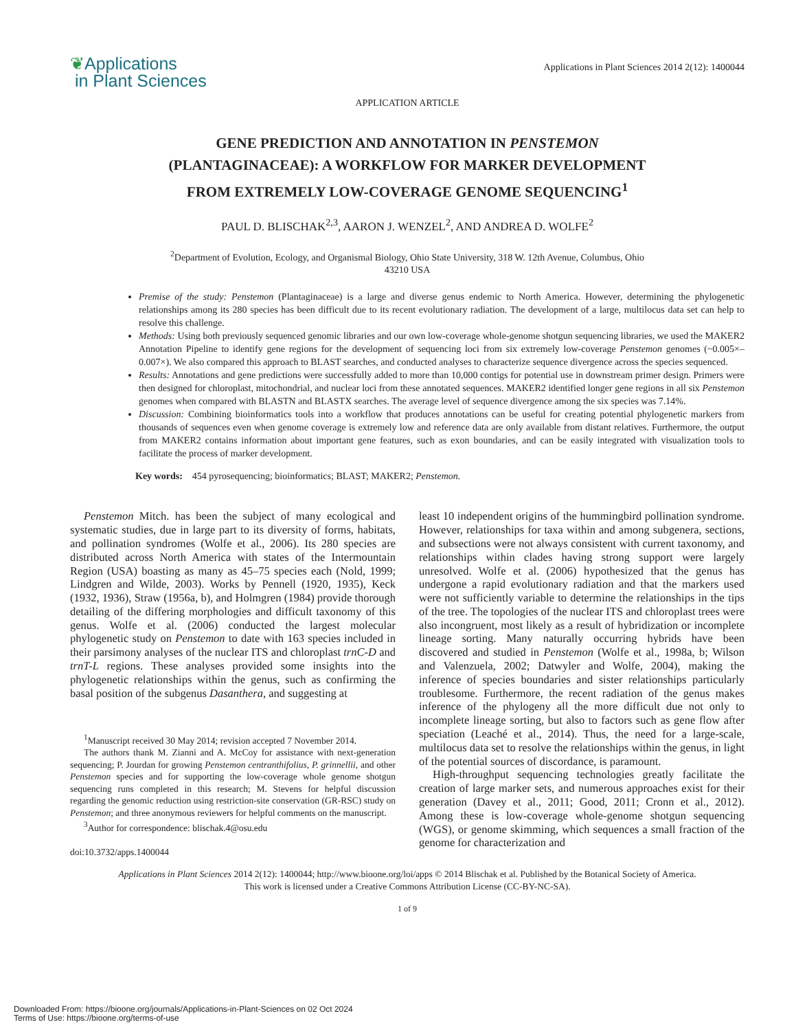❦Applications
in Plant Sciences
Applications in Plant Sciences 2014 2(12): 1400044
APPLICATION ARTICLE
GENE PREDICTION AND ANNOTATION IN PENSTEMON
(PLANTAGINACEAE): A WORKFLOW FOR MARKER DEVELOPMENT
FROM EXTREMELY LOW-COVERAGE GENOME SEQUENCING<sup>1</sup>
PAUL D. BLISCHAK<sup>2,3</sup>, AARON J. WENZEL<sup>2</sup>, AND ANDREA D. WOLFE<sup>2</sup>
<sup>2</sup> Department of Evolution, Ecology, and Organismal Biology, Ohio State University, 318 W. 12th Avenue, Columbus, Ohio
43210 USA
Premise of the study: Penstemon (Plantaginaceae) is a large and diverse genus endemic to North America. However, determining the phylogenetic relationships among its 280 species has been difficult due to its recent evolutionary radiation. The development of a large, multilocus data set can help to resolve this challenge.
Methods: Using both previously sequenced genomic libraries and our own low-coverage whole-genome shotgun sequencing libraries, we used the MAKER2 Annotation Pipeline to identify gene regions for the development of sequencing loci from six extremely low-coverage Penstemon genomes (~0.005×–0.007×). We also compared this approach to BLAST searches, and conducted analyses to characterize sequence divergence across the species sequenced.
Results: Annotations and gene predictions were successfully added to more than 10,000 contigs for potential use in downstream primer design. Primers were then designed for chloroplast, mitochondrial, and nuclear loci from these annotated sequences. MAKER2 identified longer gene regions in all six Penstemon genomes when compared with BLASTN and BLASTX searches. The average level of sequence divergence among the six species was 7.14%.
Discussion: Combining bioinformatics tools into a workflow that produces annotations can be useful for creating potential phylogenetic markers from thousands of sequences even when genome coverage is extremely low and reference data are only available from distant relatives. Furthermore, the output from MAKER2 contains information about important gene features, such as exon boundaries, and can be easily integrated with visualization tools to facilitate the process of marker development.
Key words: 454 pyrosequencing; bioinformatics; BLAST; MAKER2; Penstemon.
Penstemon Mitch. has been the subject of many ecological and systematic studies, due in large part to its diversity of forms, habitats, and pollination syndromes (Wolfe et al., 2006). Its 280 species are distributed across North America with states of the Intermountain Region (USA) boasting as many as 45–75 species each (Nold, 1999; Lindgren and Wilde, 2003). Works by Pennell (1920, 1935), Keck (1932, 1936), Straw (1956a, b), and Holmgren (1984) provide thorough detailing of the differing morphologies and difficult taxonomy of this genus. Wolfe et al. (2006) conducted the largest molecular phylogenetic study on Penstemon to date with 163 species included in their parsimony analyses of the nuclear ITS and chloroplast trnC-D and trnT-L regions. These analyses provided some insights into the phylogenetic relationships within the genus, such as confirming the basal position of the subgenus Dasanthera, and suggesting at
<sup>1</sup> Manuscript received 30 May 2014; revision accepted 7 November 2014.
The authors thank M. Zianni and A. McCoy for assistance with next-generation sequencing; P. Jourdan for growing Penstemon centranthifolius, P. grinnellii, and other Penstemon species and for supporting the low-coverage whole genome shotgun sequencing runs completed in this research; M. Stevens for helpful discussion regarding the genomic reduction using restriction-site conservation (GR-RSC) study on Penstemon; and three anonymous reviewers for helpful comments on the manuscript.
<sup>3</sup> Author for correspondence: blischak.4@osu.edu
doi:10.3732/apps.1400044
least 10 independent origins of the hummingbird pollination syndrome. However, relationships for taxa within and among subgenera, sections, and subsections were not always consistent with current taxonomy, and relationships within clades having strong support were largely unresolved. Wolfe et al. (2006) hypothesized that the genus has undergone a rapid evolutionary radiation and that the markers used were not sufficiently variable to determine the relationships in the tips of the tree. The topologies of the nuclear ITS and chloroplast trees were also incongruent, most likely as a result of hybridization or incomplete lineage sorting. Many naturally occurring hybrids have been discovered and studied in Penstemon (Wolfe et al., 1998a, b; Wilson and Valenzuela, 2002; Datwyler and Wolfe, 2004), making the inference of species boundaries and sister relationships particularly troublesome. Furthermore, the recent radiation of the genus makes inference of the phylogeny all the more difficult due not only to incomplete lineage sorting, but also to factors such as gene flow after speciation (Leaché et al., 2014). Thus, the need for a large-scale, multilocus data set to resolve the relationships within the genus, in light of the potential sources of discordance, is paramount.
High-throughput sequencing technologies greatly facilitate the creation of large marker sets, and numerous approaches exist for their generation (Davey et al., 2011; Good, 2011; Cronn et al., 2012). Among these is low-coverage whole-genome shotgun sequencing (WGS), or genome skimming, which sequences a small fraction of the genome for characterization and
Applications in Plant Sciences 2014 2(12): 1400044; http://www.bioone.org/loi/apps © 2014 Blischak et al. Published by the Botanical Society of America.
This work is licensed under a Creative Commons Attribution License (CC-BY-NC-SA).
1 of 9
Downloaded From: https://bioone.org/journals/Applications-in-Plant-Sciences on 02 Oct 2024
Terms of Use: https://bioone.org/terms-of-use